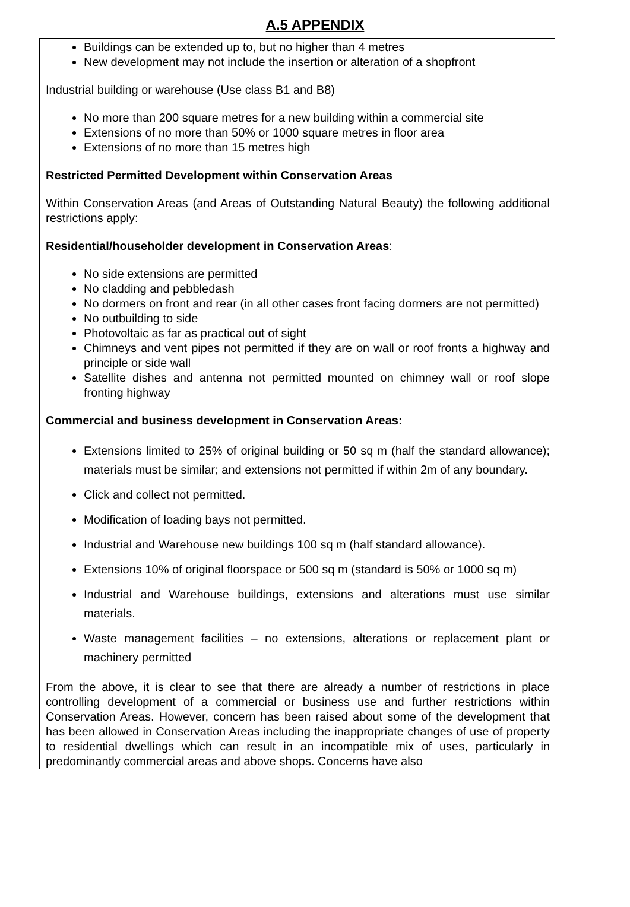A.5 APPENDIX
Buildings can be extended up to, but no higher than 4 metres
New development may not include the insertion or alteration of a shopfront
Industrial building or warehouse (Use class B1 and B8)
No more than 200 square metres for a new building within a commercial site
Extensions of no more than 50% or 1000 square metres in floor area
Extensions of no more than 15 metres high
Restricted Permitted Development within Conservation Areas
Within Conservation Areas (and Areas of Outstanding Natural Beauty) the following additional restrictions apply:
Residential/householder development in Conservation Areas:
No side extensions are permitted
No cladding and pebbledash
No dormers on front and rear (in all other cases front facing dormers are not permitted)
No outbuilding to side
Photovoltaic as far as practical out of sight
Chimneys and vent pipes not permitted if they are on wall or roof fronts a highway and principle or side wall
Satellite dishes and antenna not permitted mounted on chimney wall or roof slope fronting highway
Commercial and business development in Conservation Areas:
Extensions limited to 25% of original building or 50 sq m (half the standard allowance); materials must be similar; and extensions not permitted if within 2m of any boundary.
Click and collect not permitted.
Modification of loading bays not permitted.
Industrial and Warehouse new buildings 100 sq m (half standard allowance).
Extensions 10% of original floorspace or 500 sq m (standard is 50% or 1000 sq m)
Industrial and Warehouse buildings, extensions and alterations must use similar materials.
Waste management facilities – no extensions, alterations or replacement plant or machinery permitted
From the above, it is clear to see that there are already a number of restrictions in place controlling development of a commercial or business use and further restrictions within Conservation Areas. However, concern has been raised about some of the development that has been allowed in Conservation Areas including the inappropriate changes of use of property to residential dwellings which can result in an incompatible mix of uses, particularly in predominantly commercial areas and above shops. Concerns have also